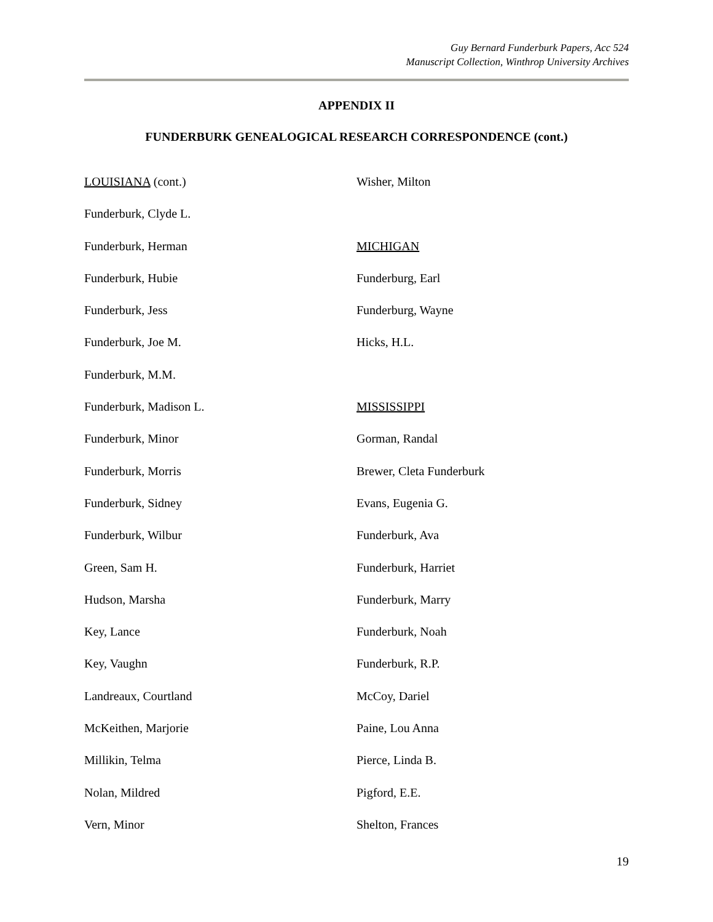Guy Bernard Funderburk Papers, Acc 524
Manuscript Collection, Winthrop University Archives
APPENDIX II
FUNDERBURK GENEALOGICAL RESEARCH CORRESPONDENCE (cont.)
LOUISIANA (cont.)
Funderburk, Clyde L.
Funderburk, Herman
Funderburk, Hubie
Funderburk, Jess
Funderburk, Joe M.
Funderburk, M.M.
Funderburk, Madison L.
Funderburk, Minor
Funderburk, Morris
Funderburk, Sidney
Funderburk, Wilbur
Green, Sam H.
Hudson, Marsha
Key, Lance
Key, Vaughn
Landreaux, Courtland
McKeithen, Marjorie
Millikin, Telma
Nolan, Mildred
Vern, Minor
Wisher, Milton
MICHIGAN
Funderburg, Earl
Funderburg, Wayne
Hicks, H.L.
MISSISSIPPI
Gorman, Randal
Brewer, Cleta Funderburk
Evans, Eugenia G.
Funderburk, Ava
Funderburk, Harriet
Funderburk, Marry
Funderburk, Noah
Funderburk, R.P.
McCoy, Dariel
Paine, Lou Anna
Pierce, Linda B.
Pigford, E.E.
Shelton, Frances
19